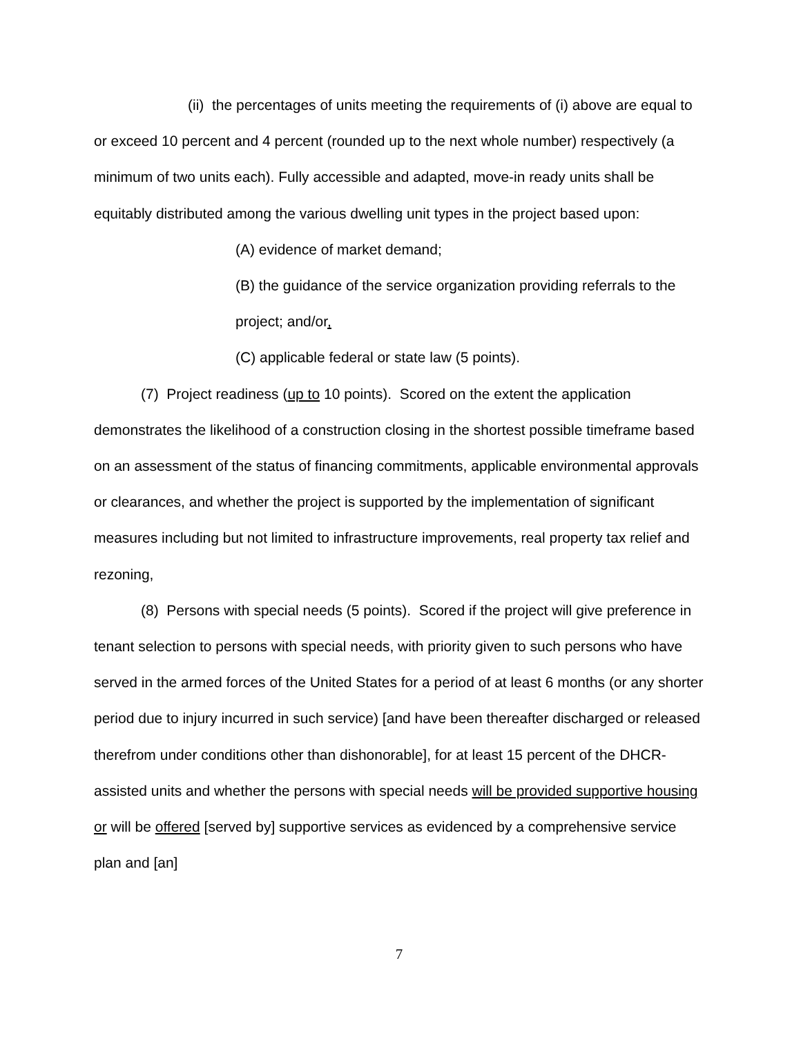(ii) the percentages of units meeting the requirements of (i) above are equal to or exceed 10 percent and 4 percent (rounded up to the next whole number) respectively (a minimum of two units each). Fully accessible and adapted, move-in ready units shall be equitably distributed among the various dwelling unit types in the project based upon:
(A) evidence of market demand;
(B) the guidance of the service organization providing referrals to the project; and/or,
(C) applicable federal or state law (5 points).
(7) Project readiness (up to 10 points). Scored on the extent the application demonstrates the likelihood of a construction closing in the shortest possible timeframe based on an assessment of the status of financing commitments, applicable environmental approvals or clearances, and whether the project is supported by the implementation of significant measures including but not limited to infrastructure improvements, real property tax relief and rezoning,
(8) Persons with special needs (5 points). Scored if the project will give preference in tenant selection to persons with special needs, with priority given to such persons who have served in the armed forces of the United States for a period of at least 6 months (or any shorter period due to injury incurred in such service) [and have been thereafter discharged or released therefrom under conditions other than dishonorable], for at least 15 percent of the DHCR-assisted units and whether the persons with special needs will be provided supportive housing or will be offered [served by] supportive services as evidenced by a comprehensive service plan and [an]
7